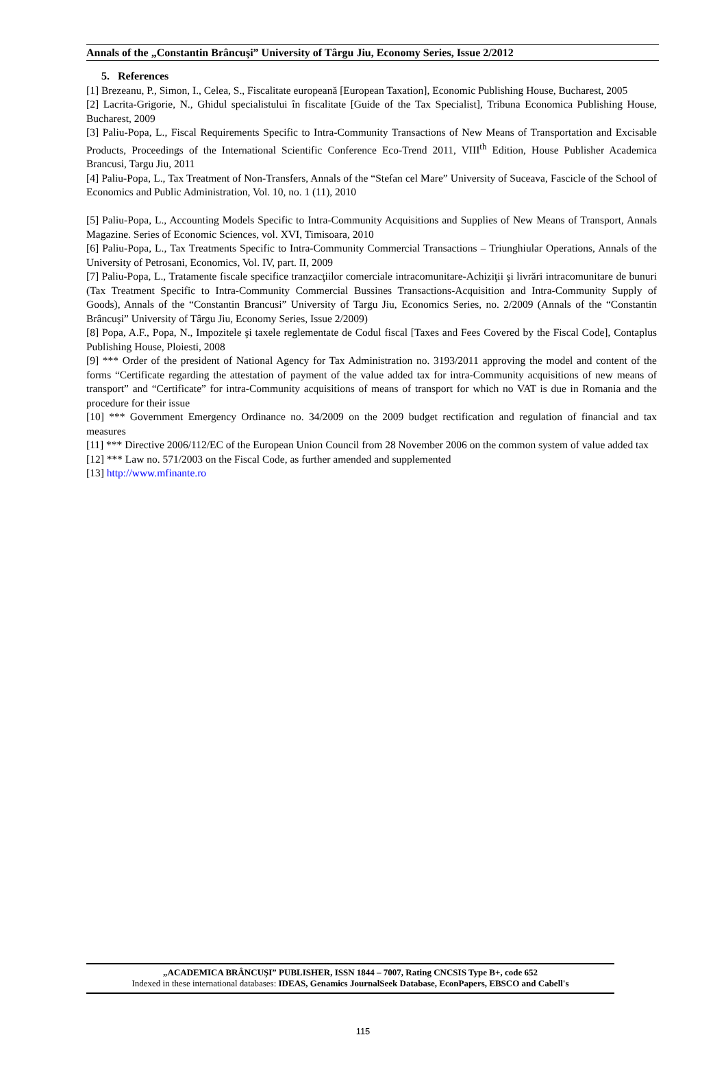Annals of the „Constantin Brâncuşi” University of Târgu Jiu, Economy Series, Issue 2/2012
5. References
[1] Brezeanu, P., Simon, I., Celea, S., Fiscalitate europeană [European Taxation], Economic Publishing House, Bucharest, 2005
[2] Lacrita-Grigorie, N., Ghidul specialistului în fiscalitate [Guide of the Tax Specialist], Tribuna Economica Publishing House, Bucharest, 2009
[3] Paliu-Popa, L., Fiscal Requirements Specific to Intra-Community Transactions of New Means of Transportation and Excisable Products, Proceedings of the International Scientific Conference Eco-Trend 2011, VIII<sup>th</sup> Edition, House Publisher Academica Brancusi, Targu Jiu, 2011
[4] Paliu-Popa, L., Tax Treatment of Non-Transfers, Annals of the “Stefan cel Mare” University of Suceava, Fascicle of the School of Economics and Public Administration, Vol. 10, no. 1 (11), 2010
[5] Paliu-Popa, L., Accounting Models Specific to Intra-Community Acquisitions and Supplies of New Means of Transport, Annals Magazine. Series of Economic Sciences, vol. XVI, Timisoara, 2010
[6] Paliu-Popa, L., Tax Treatments Specific to Intra-Community Commercial Transactions – Triunghiular Operations, Annals of the University of Petrosani, Economics, Vol. IV, part. II, 2009
[7] Paliu-Popa, L., Tratamente fiscale specifice tranzacţiilor comerciale intracomunitare-Achiziţii şi livrări intracomunitare de bunuri (Tax Treatment Specific to Intra-Community Commercial Bussines Transactions-Acquisition and Intra-Community Supply of Goods), Annals of the “Constantin Brancusi” University of Targu Jiu, Economics Series, no. 2/2009 (Annals of the “Constantin Brâncuşi” University of Târgu Jiu, Economy Series, Issue 2/2009)
[8] Popa, A.F., Popa, N., Impozitele şi taxele reglementate de Codul fiscal [Taxes and Fees Covered by the Fiscal Code], Contaplus Publishing House, Ploiesti, 2008
[9] *** Order of the president of National Agency for Tax Administration no. 3193/2011 approving the model and content of the forms “Certificate regarding the attestation of payment of the value added tax for intra-Community acquisitions of new means of transport” and “Certificate” for intra-Community acquisitions of means of transport for which no VAT is due in Romania and the procedure for their issue
[10] *** Government Emergency Ordinance no. 34/2009 on the 2009 budget rectification and regulation of financial and tax measures
[11] *** Directive 2006/112/EC of the European Union Council from 28 November 2006 on the common system of value added tax
[12] *** Law no. 571/2003 on the Fiscal Code, as further amended and supplemented
[13] http://www.mfinante.ro
„ACADEMICA BRÂNCUŞI” PUBLISHER, ISSN 1844 – 7007, Rating CNCSIS Type B+, code 652
Indexed in these international databases: IDEAS, Genamics JournalSeek Database, EconPapers, EBSCO and Cabell's
115